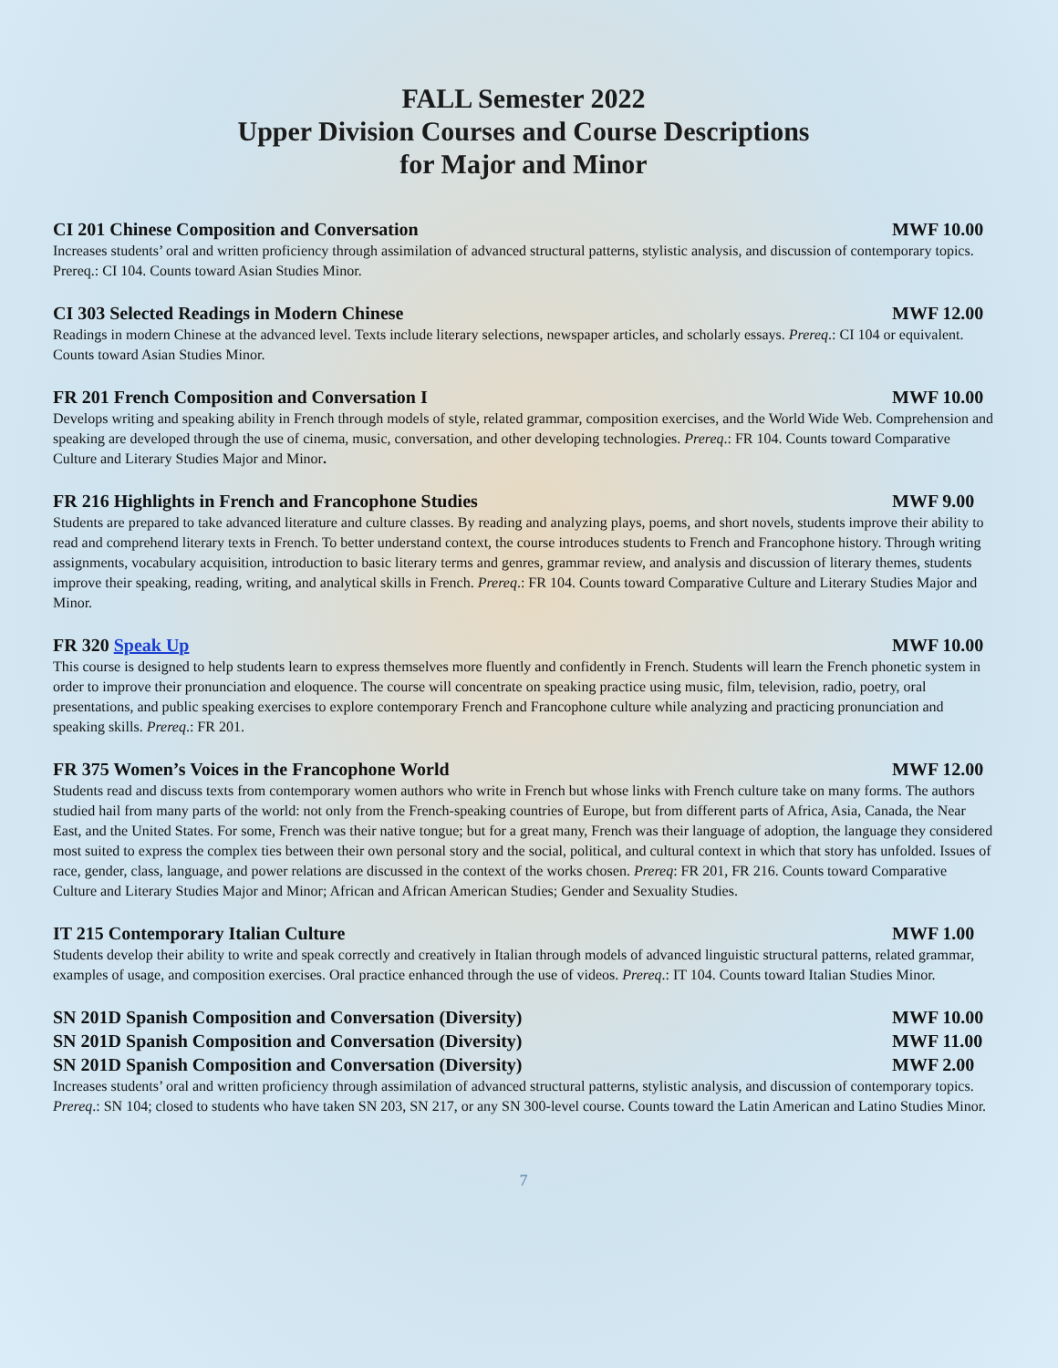FALL Semester 2022
Upper Division Courses and Course Descriptions
for Major and Minor
CI 201 Chinese Composition and Conversation MWF 10.00
Increases students’ oral and written proficiency through assimilation of advanced structural patterns, stylistic analysis, and discussion of contemporary topics. Prereq.: CI 104. Counts toward Asian Studies Minor.
CI 303 Selected Readings in Modern Chinese MWF 12.00
Readings in modern Chinese at the advanced level. Texts include literary selections, newspaper articles, and scholarly essays. Prereq.: CI 104 or equivalent. Counts toward Asian Studies Minor.
FR 201 French Composition and Conversation I MWF 10.00
Develops writing and speaking ability in French through models of style, related grammar, composition exercises, and the World Wide Web. Comprehension and speaking are developed through the use of cinema, music, conversation, and other developing technologies. Prereq.: FR 104. Counts toward Comparative Culture and Literary Studies Major and Minor.
FR 216 Highlights in French and Francophone Studies MWF 9.00
Students are prepared to take advanced literature and culture classes. By reading and analyzing plays, poems, and short novels, students improve their ability to read and comprehend literary texts in French. To better understand context, the course introduces students to French and Francophone history. Through writing assignments, vocabulary acquisition, introduction to basic literary terms and genres, grammar review, and analysis and discussion of literary themes, students improve their speaking, reading, writing, and analytical skills in French. Prereq.: FR 104. Counts toward Comparative Culture and Literary Studies Major and Minor.
FR 320 Speak Up MWF 10.00
This course is designed to help students learn to express themselves more fluently and confidently in French. Students will learn the French phonetic system in order to improve their pronunciation and eloquence. The course will concentrate on speaking practice using music, film, television, radio, poetry, oral presentations, and public speaking exercises to explore contemporary French and Francophone culture while analyzing and practicing pronunciation and speaking skills. Prereq.: FR 201.
FR 375 Women’s Voices in the Francophone World MWF 12.00
Students read and discuss texts from contemporary women authors who write in French but whose links with French culture take on many forms. The authors studied hail from many parts of the world: not only from the French-speaking countries of Europe, but from different parts of Africa, Asia, Canada, the Near East, and the United States. For some, French was their native tongue; but for a great many, French was their language of adoption, the language they considered most suited to express the complex ties between their own personal story and the social, political, and cultural context in which that story has unfolded. Issues of race, gender, class, language, and power relations are discussed in the context of the works chosen. Prereq: FR 201, FR 216. Counts toward Comparative Culture and Literary Studies Major and Minor; African and African American Studies; Gender and Sexuality Studies.
IT 215 Contemporary Italian Culture MWF 1.00
Students develop their ability to write and speak correctly and creatively in Italian through models of advanced linguistic structural patterns, related grammar, examples of usage, and composition exercises. Oral practice enhanced through the use of videos. Prereq.: IT 104. Counts toward Italian Studies Minor.
SN 201D Spanish Composition and Conversation (Diversity) MWF 10.00
SN 201D Spanish Composition and Conversation (Diversity) MWF 11.00
SN 201D Spanish Composition and Conversation (Diversity) MWF 2.00
Increases students’ oral and written proficiency through assimilation of advanced structural patterns, stylistic analysis, and discussion of contemporary topics. Prereq.: SN 104; closed to students who have taken SN 203, SN 217, or any SN 300-level course. Counts toward the Latin American and Latino Studies Minor.
7